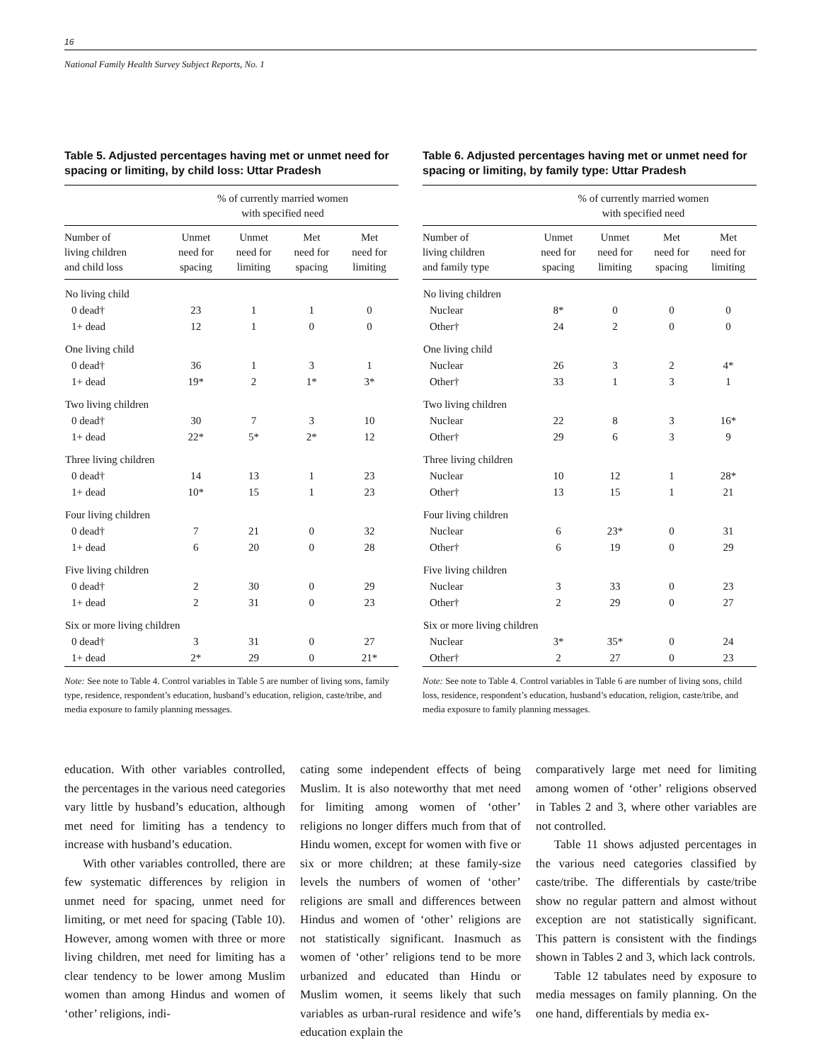16
National Family Health Survey Subject Reports, No. 1
Table 5. Adjusted percentages having met or unmet need for spacing or limiting, by child loss: Uttar Pradesh
| | % of currently married women with specified need | | | |
| --- | --- | --- | --- | --- |
| Number of living children and child loss | Unmet need for spacing | Unmet need for limiting | Met need for spacing | Met need for limiting |
| No living child | | | | |
| 0 dead† | 23 | 1 | 1 | 0 |
| 1+ dead | 12 | 1 | 0 | 0 |
| One living child | | | | |
| 0 dead† | 36 | 1 | 3 | 1 |
| 1+ dead | 19* | 2 | 1* | 3* |
| Two living children | | | | |
| 0 dead† | 30 | 7 | 3 | 10 |
| 1+ dead | 22* | 5* | 2* | 12 |
| Three living children | | | | |
| 0 dead† | 14 | 13 | 1 | 23 |
| 1+ dead | 10* | 15 | 1 | 23 |
| Four living children | | | | |
| 0 dead† | 7 | 21 | 0 | 32 |
| 1+ dead | 6 | 20 | 0 | 28 |
| Five living children | | | | |
| 0 dead† | 2 | 30 | 0 | 29 |
| 1+ dead | 2 | 31 | 0 | 23 |
| Six or more living children | | | | |
| 0 dead† | 3 | 31 | 0 | 27 |
| 1+ dead | 2* | 29 | 0 | 21* |
Note: See note to Table 4. Control variables in Table 5 are number of living sons, family type, residence, respondent’s education, husband’s education, religion, caste/tribe, and media exposure to family planning messages.
Table 6. Adjusted percentages having met or unmet need for spacing or limiting, by family type: Uttar Pradesh
| | % of currently married women with specified need | | | |
| --- | --- | --- | --- | --- |
| Number of living children and family type | Unmet need for spacing | Unmet need for limiting | Met need for spacing | Met need for limiting |
| No living children | | | | |
| Nuclear | 8* | 0 | 0 | 0 |
| Other† | 24 | 2 | 0 | 0 |
| One living child | | | | |
| Nuclear | 26 | 3 | 2 | 4* |
| Other† | 33 | 1 | 3 | 1 |
| Two living children | | | | |
| Nuclear | 22 | 8 | 3 | 16* |
| Other† | 29 | 6 | 3 | 9 |
| Three living children | | | | |
| Nuclear | 10 | 12 | 1 | 28* |
| Other† | 13 | 15 | 1 | 21 |
| Four living children | | | | |
| Nuclear | 6 | 23* | 0 | 31 |
| Other† | 6 | 19 | 0 | 29 |
| Five living children | | | | |
| Nuclear | 3 | 33 | 0 | 23 |
| Other† | 2 | 29 | 0 | 27 |
| Six or more living children | | | | |
| Nuclear | 3* | 35* | 0 | 24 |
| Other† | 2 | 27 | 0 | 23 |
Note: See note to Table 4. Control variables in Table 6 are number of living sons, child loss, residence, respondent’s education, husband’s education, religion, caste/tribe, and media exposure to family planning messages.
education. With other variables controlled, the percentages in the various need categories vary little by husband’s education, although met need for limiting has a tendency to increase with husband’s education.
With other variables controlled, there are few systematic differences by religion in unmet need for spacing, unmet need for limiting, or met need for spacing (Table 10). However, among women with three or more living children, met need for limiting has a clear tendency to be lower among Muslim women than among Hindus and women of ‘other’ religions, indi-
cating some independent effects of being Muslim. It is also noteworthy that met need for limiting among women of ‘other’ religions no longer differs much from that of Hindu women, except for women with five or six or more children; at these family-size levels the numbers of women of ‘other’ religions are small and differences between Hindus and women of ‘other’ religions are not statistically significant. Inasmuch as women of ‘other’ religions tend to be more urbanized and educated than Hindu or Muslim women, it seems likely that such variables as urban-rural residence and wife’s education explain the
comparatively large met need for limiting among women of ‘other’ religions observed in Tables 2 and 3, where other variables are not controlled.
Table 11 shows adjusted percentages in the various need categories classified by caste/tribe. The differentials by caste/tribe show no regular pattern and almost without exception are not statistically significant. This pattern is consistent with the findings shown in Tables 2 and 3, which lack controls.
Table 12 tabulates need by exposure to media messages on family planning. On the one hand, differentials by media ex-